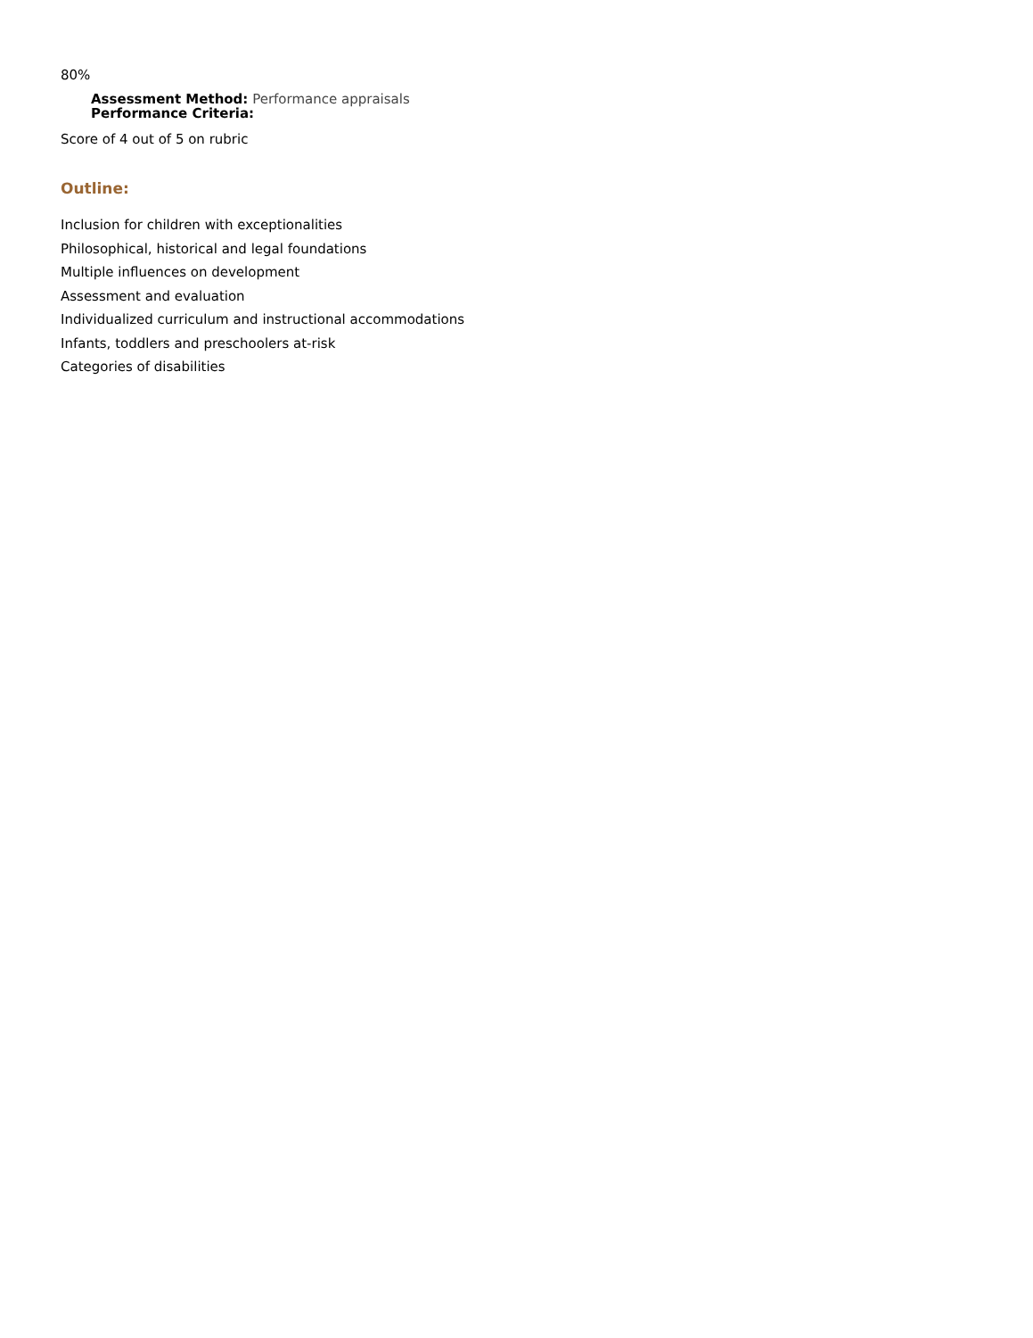80%
Assessment Method: Performance appraisals
Performance Criteria:
Score of 4 out of 5 on rubric
Outline:
Inclusion for children with exceptionalities
Philosophical, historical and legal foundations
Multiple influences on development
Assessment and evaluation
Individualized curriculum and instructional accommodations
Infants, toddlers and preschoolers at-risk
Categories of disabilities